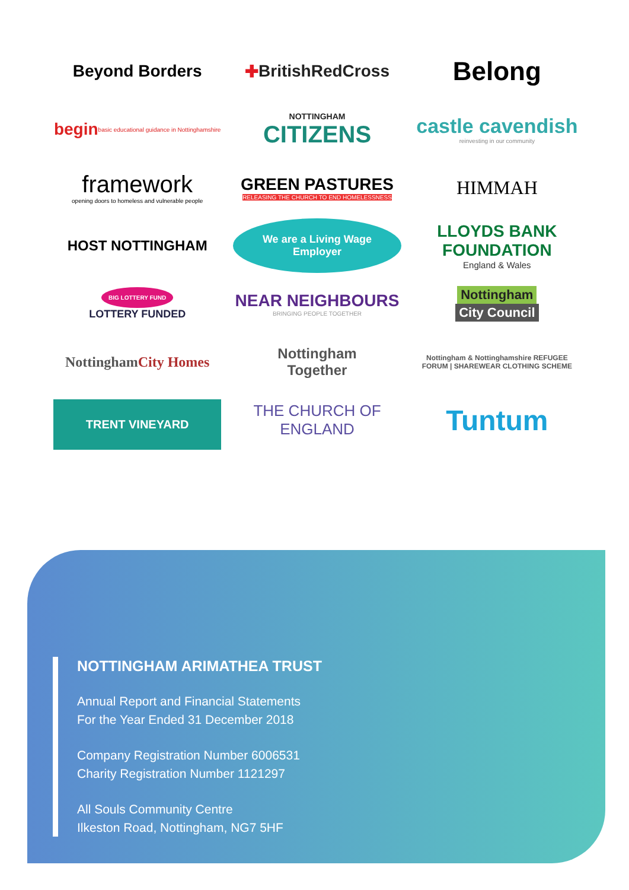Beyond Borders
✚ BritishRedCross
Belong
begin basic educational guidance in Nottinghamshire
NOTTINGHAM
CITIZENS
castle cavendish
reinvesting in our community
framework
opening doors to homeless and vulnerable people
GREEN PASTURES
RELEASING THE CHURCH TO END HOMELESSNESS
HIMMAH
HOST NOTTINGHAM
We are a Living Wage Employer
LLOYDS BANK FOUNDATION
England & Wales
BIG LOTTERY FUND
LOTTERY FUNDED
NEAR NEIGHBOURS
BRINGING PEOPLE TOGETHER
Nottingham
City Council
Nottingham City Homes
Nottingham
Together
Nottingham & Nottinghamshire REFUGEE FORUM | SHAREWEAR CLOTHING SCHEME
TRENT VINEYARD
THE CHURCH OF ENGLAND
Tuntum
NOTTINGHAM ARIMATHEA TRUST
Annual Report and Financial Statements
For the Year Ended 31 December 2018
Company Registration Number 6006531
Charity Registration Number 1121297
All Souls Community Centre
Ilkeston Road, Nottingham, NG7 5HF